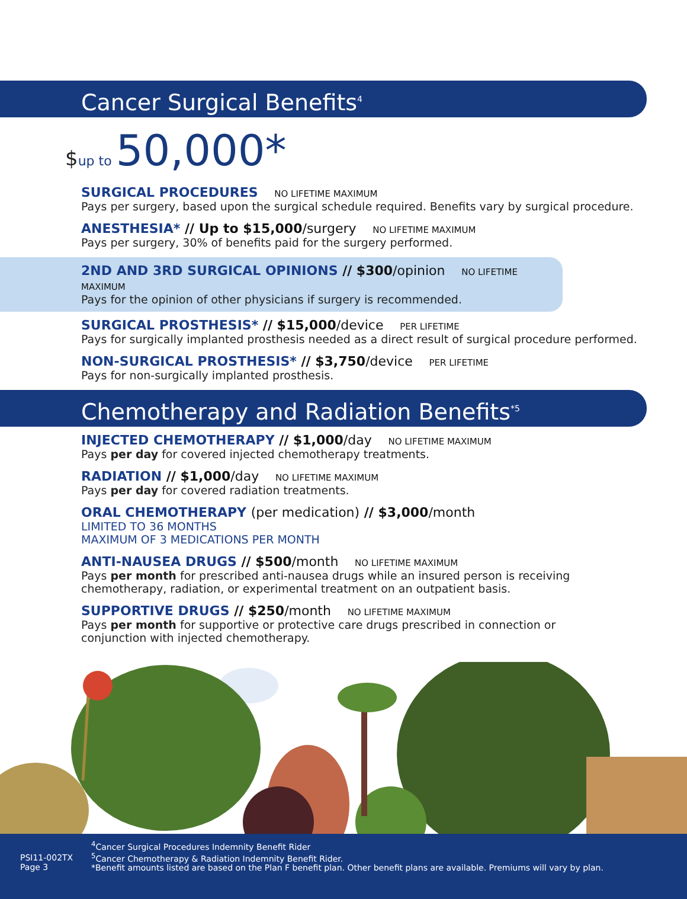Cancer Surgical Benefits<sup>4</sup>
$up to 50,000*
SURGICAL PROCEDURES NO LIFETIME MAXIMUM
Pays per surgery, based upon the surgical schedule required. Benefits vary by surgical procedure.
ANESTHESIA* // Up to $15,000/surgery NO LIFETIME MAXIMUM
Pays per surgery, 30% of benefits paid for the surgery performed.
2ND AND 3RD SURGICAL OPINIONS // $300/opinion NO LIFETIME MAXIMUM
Pays for the opinion of other physicians if surgery is recommended.
SURGICAL PROSTHESIS* // $15,000/device PER LIFETIME
Pays for surgically implanted prosthesis needed as a direct result of surgical procedure performed.
NON-SURGICAL PROSTHESIS* // $3,750/device PER LIFETIME
Pays for non-surgically implanted prosthesis.
Chemotherapy and Radiation Benefits<sup>*5</sup>
INJECTED CHEMOTHERAPY // $1,000/day NO LIFETIME MAXIMUM
Pays per day for covered injected chemotherapy treatments.
RADIATION // $1,000/day NO LIFETIME MAXIMUM
Pays per day for covered radiation treatments.
ORAL CHEMOTHERAPY (per medication) // $3,000/month
LIMITED TO 36 MONTHS
MAXIMUM OF 3 MEDICATIONS PER MONTH
ANTI-NAUSEA DRUGS // $500/month NO LIFETIME MAXIMUM
Pays per month for prescribed anti-nausea drugs while an insured person is receiving
chemotherapy, radiation, or experimental treatment on an outpatient basis.
SUPPORTIVE DRUGS // $250/month NO LIFETIME MAXIMUM
Pays per month for supportive or protective care drugs prescribed in connection or
conjunction with injected chemotherapy.
PSI11-002TX
Page 3
<sup>4</sup> Cancer Surgical Procedures Indemnity Benefit Rider
<sup>5</sup> Cancer Chemotherapy & Radiation Indemnity Benefit Rider.
*Benefit amounts listed are based on the Plan F benefit plan. Other benefit plans are available. Premiums will vary by plan.